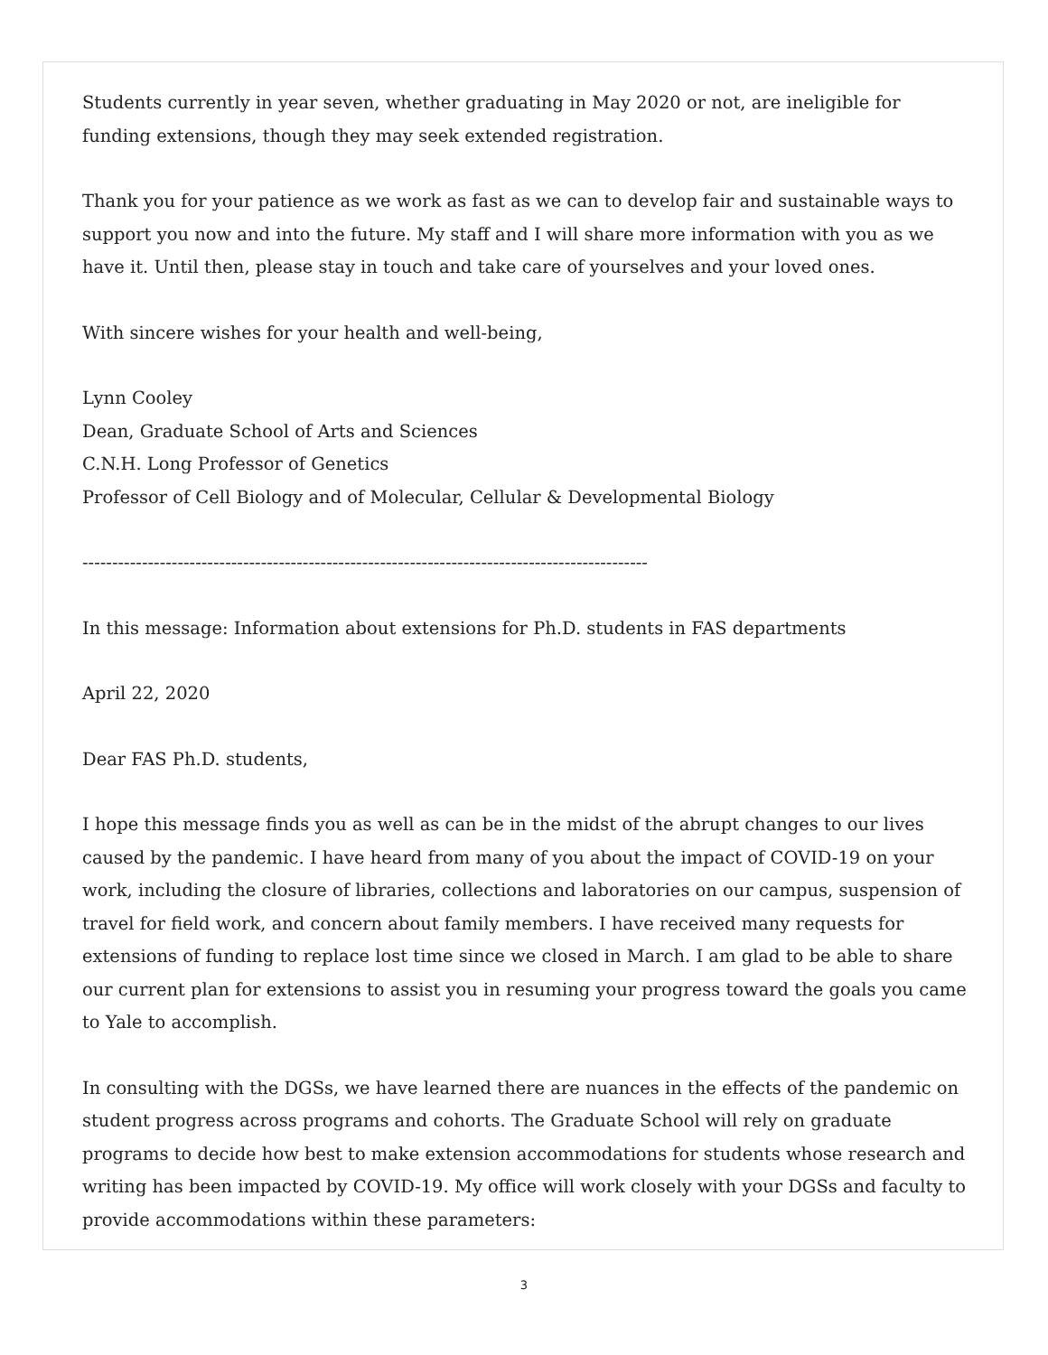Students currently in year seven, whether graduating in May 2020 or not, are ineligible for funding extensions, though they may seek extended registration.
Thank you for your patience as we work as fast as we can to develop fair and sustainable ways to support you now and into the future. My staff and I will share more information with you as we have it. Until then, please stay in touch and take care of yourselves and your loved ones.
With sincere wishes for your health and well-being,
Lynn Cooley
Dean, Graduate School of Arts and Sciences
C.N.H. Long Professor of Genetics
Professor of Cell Biology and of Molecular, Cellular & Developmental Biology
-----------------------------------------------------------------------------------------------
In this message: Information about extensions for Ph.D. students in FAS departments
April 22, 2020
Dear FAS Ph.D. students,
I hope this message finds you as well as can be in the midst of the abrupt changes to our lives caused by the pandemic. I have heard from many of you about the impact of COVID-19 on your work, including the closure of libraries, collections and laboratories on our campus, suspension of travel for field work, and concern about family members. I have received many requests for extensions of funding to replace lost time since we closed in March. I am glad to be able to share our current plan for extensions to assist you in resuming your progress toward the goals you came to Yale to accomplish.
In consulting with the DGSs, we have learned there are nuances in the effects of the pandemic on student progress across programs and cohorts. The Graduate School will rely on graduate programs to decide how best to make extension accommodations for students whose research and writing has been impacted by COVID-19. My office will work closely with your DGSs and faculty to provide accommodations within these parameters:
3